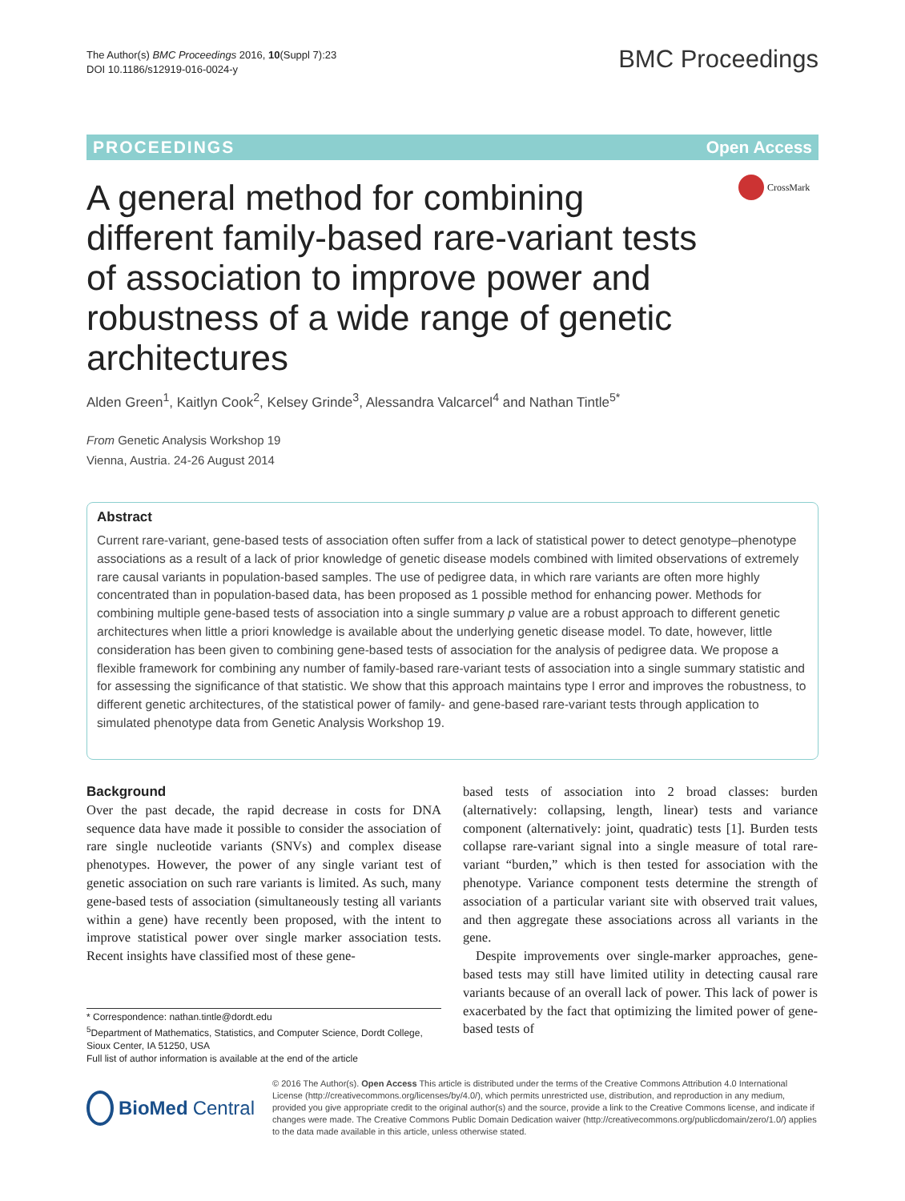The Author(s) BMC Proceedings 2016, 10(Suppl 7):23
DOI 10.1186/s12919-016-0024-y
BMC Proceedings
PROCEEDINGS Open Access
CrossMark
A general method for combining different family-based rare-variant tests of association to improve power and robustness of a wide range of genetic architectures
Alden Green<sup>1</sup>, Kaitlyn Cook<sup>2</sup>, Kelsey Grinde<sup>3</sup>, Alessandra Valcarcel<sup>4</sup> and Nathan Tintle<sup>5*</sup>
From Genetic Analysis Workshop 19
Vienna, Austria. 24-26 August 2014
Abstract
Current rare-variant, gene-based tests of association often suffer from a lack of statistical power to detect genotype–phenotype associations as a result of a lack of prior knowledge of genetic disease models combined with limited observations of extremely rare causal variants in population-based samples. The use of pedigree data, in which rare variants are often more highly concentrated than in population-based data, has been proposed as 1 possible method for enhancing power. Methods for combining multiple gene-based tests of association into a single summary p value are a robust approach to different genetic architectures when little a priori knowledge is available about the underlying genetic disease model. To date, however, little consideration has been given to combining gene-based tests of association for the analysis of pedigree data. We propose a flexible framework for combining any number of family-based rare-variant tests of association into a single summary statistic and for assessing the significance of that statistic. We show that this approach maintains type I error and improves the robustness, to different genetic architectures, of the statistical power of family- and gene-based rare-variant tests through application to simulated phenotype data from Genetic Analysis Workshop 19.
Background
Over the past decade, the rapid decrease in costs for DNA sequence data have made it possible to consider the association of rare single nucleotide variants (SNVs) and complex disease phenotypes. However, the power of any single variant test of genetic association on such rare variants is limited. As such, many gene-based tests of association (simultaneously testing all variants within a gene) have recently been proposed, with the intent to improve statistical power over single marker association tests. Recent insights have classified most of these gene-
based tests of association into 2 broad classes: burden (alternatively: collapsing, length, linear) tests and variance component (alternatively: joint, quadratic) tests [1]. Burden tests collapse rare-variant signal into a single measure of total rare-variant “burden,” which is then tested for association with the phenotype. Variance component tests determine the strength of association of a particular variant site with observed trait values, and then aggregate these associations across all variants in the gene.
Despite improvements over single-marker approaches, gene-based tests may still have limited utility in detecting causal rare variants because of an overall lack of power. This lack of power is exacerbated by the fact that optimizing the limited power of gene-based tests of
* Correspondence: nathan.tintle@dordt.edu
<sup>5</sup> Department of Mathematics, Statistics, and Computer Science, Dordt College, Sioux Center, IA 51250, USA
Full list of author information is available at the end of the article
BioMed Central
© 2016 The Author(s). Open Access This article is distributed under the terms of the Creative Commons Attribution 4.0 International License (http://creativecommons.org/licenses/by/4.0/), which permits unrestricted use, distribution, and reproduction in any medium, provided you give appropriate credit to the original author(s) and the source, provide a link to the Creative Commons license, and indicate if changes were made. The Creative Commons Public Domain Dedication waiver (http://creativecommons.org/publicdomain/zero/1.0/) applies to the data made available in this article, unless otherwise stated.